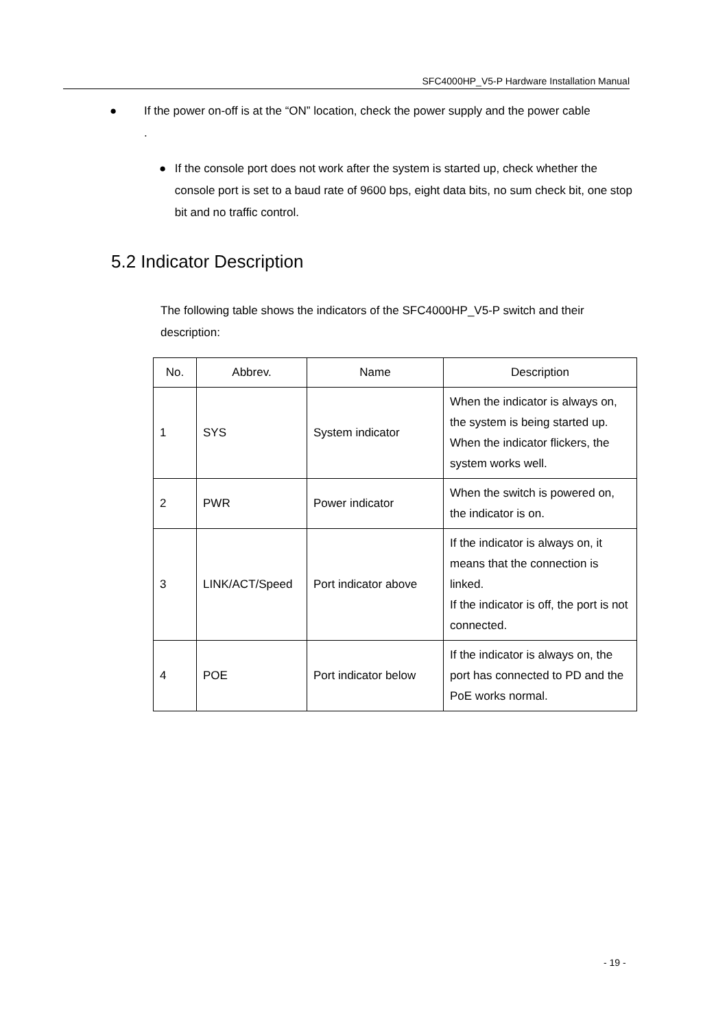SFC4000HP_V5-P Hardware Installation Manual
● If the power on-off is at the “ON” location, check the power supply and the power cable
.
● If the console port does not work after the system is started up, check whether the console port is set to a baud rate of 9600 bps, eight data bits, no sum check bit, one stop bit and no traffic control.
5.2 Indicator Description
The following table shows the indicators of the SFC4000HP_V5-P switch and their description:
| No. | Abbrev. | Name | Description |
| --- | --- | --- | --- |
| 1 | SYS | System indicator | When the indicator is always on, the system is being started up. When the indicator flickers, the system works well. |
| 2 | PWR | Power indicator | When the switch is powered on, the indicator is on. |
| 3 | LINK/ACT/Speed | Port indicator above | If the indicator is always on, it means that the connection is linked. If the indicator is off, the port is not connected. |
| 4 | POE | Port indicator below | If the indicator is always on, the port has connected to PD and the PoE works normal. |
- 19 -